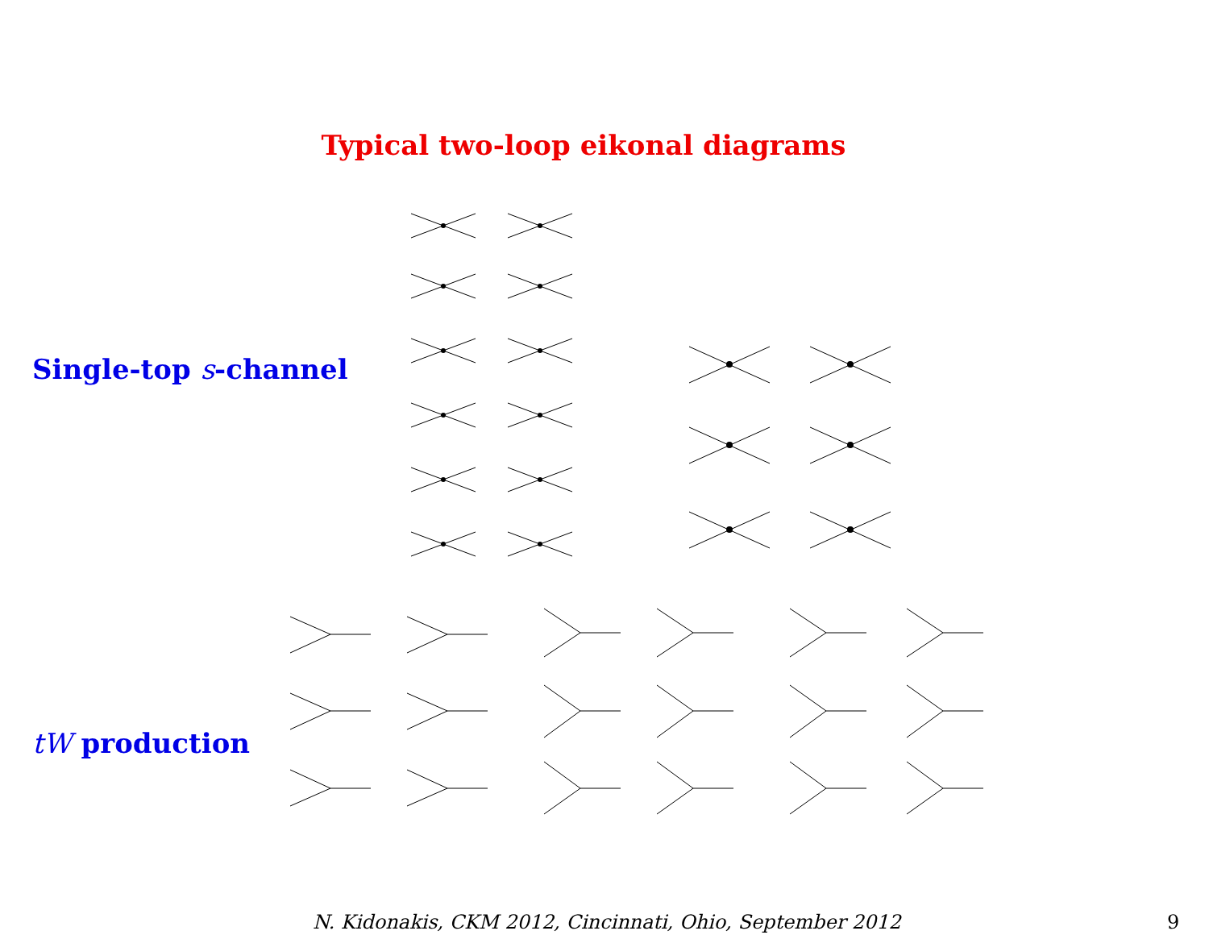Typical two-loop eikonal diagrams
Single-top s-channel
tW production
N. Kidonakis, CKM 2012, Cincinnati, Ohio, September 2012
9